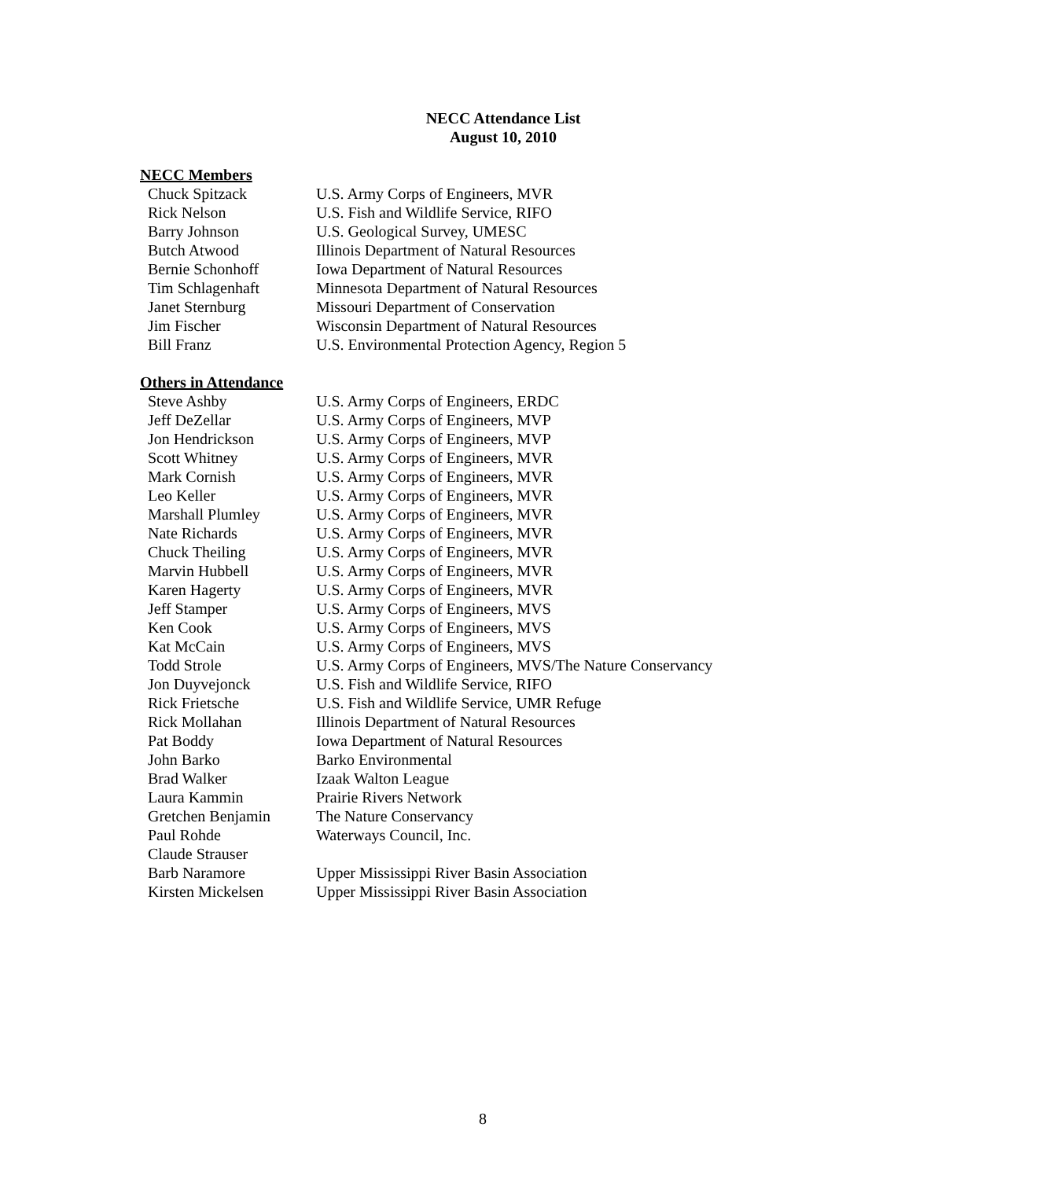NECC Attendance List
August 10, 2010
NECC Members
| Chuck Spitzack | U.S. Army Corps of Engineers, MVR |
| Rick Nelson | U.S. Fish and Wildlife Service, RIFO |
| Barry Johnson | U.S. Geological Survey, UMESC |
| Butch Atwood | Illinois Department of Natural Resources |
| Bernie Schonhoff | Iowa Department of Natural Resources |
| Tim Schlagenhaft | Minnesota Department of Natural Resources |
| Janet Sternburg | Missouri Department of Conservation |
| Jim Fischer | Wisconsin Department of Natural Resources |
| Bill Franz | U.S. Environmental Protection Agency, Region 5 |
Others in Attendance
| Steve Ashby | U.S. Army Corps of Engineers, ERDC |
| Jeff DeZellar | U.S. Army Corps of Engineers, MVP |
| Jon Hendrickson | U.S. Army Corps of Engineers, MVP |
| Scott Whitney | U.S. Army Corps of Engineers, MVR |
| Mark Cornish | U.S. Army Corps of Engineers, MVR |
| Leo Keller | U.S. Army Corps of Engineers, MVR |
| Marshall Plumley | U.S. Army Corps of Engineers, MVR |
| Nate Richards | U.S. Army Corps of Engineers, MVR |
| Chuck Theiling | U.S. Army Corps of Engineers, MVR |
| Marvin Hubbell | U.S. Army Corps of Engineers, MVR |
| Karen Hagerty | U.S. Army Corps of Engineers, MVR |
| Jeff Stamper | U.S. Army Corps of Engineers, MVS |
| Ken Cook | U.S. Army Corps of Engineers, MVS |
| Kat McCain | U.S. Army Corps of Engineers, MVS |
| Todd Strole | U.S. Army Corps of Engineers, MVS/The Nature Conservancy |
| Jon Duyvejonck | U.S. Fish and Wildlife Service, RIFO |
| Rick Frietsche | U.S. Fish and Wildlife Service, UMR Refuge |
| Rick Mollahan | Illinois Department of Natural Resources |
| Pat Boddy | Iowa Department of Natural Resources |
| John Barko | Barko Environmental |
| Brad Walker | Izaak Walton League |
| Laura Kammin | Prairie Rivers Network |
| Gretchen Benjamin | The Nature Conservancy |
| Paul Rohde | Waterways Council, Inc. |
| Claude Strauser | |
| Barb Naramore | Upper Mississippi River Basin Association |
| Kirsten Mickelsen | Upper Mississippi River Basin Association |
8